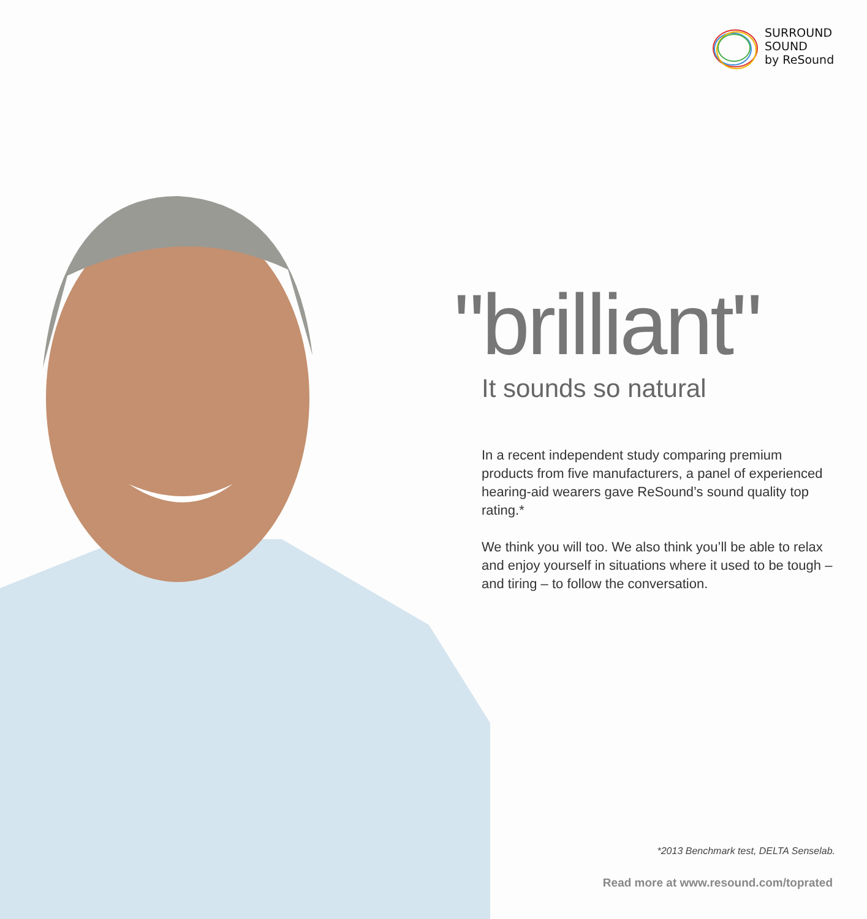SURROUND
SOUND
by ReSound
"brilliant"
It sounds so natural
In a recent independent study comparing premium products from five manufacturers, a panel of experienced hearing-aid wearers gave ReSound’s sound quality top rating.*
We think you will too. We also think you’ll be able to relax and enjoy yourself in situations where it used to be tough – and tiring – to follow the conversation.
*2013 Benchmark test, DELTA Senselab.
Read more at www.resound.com/toprated